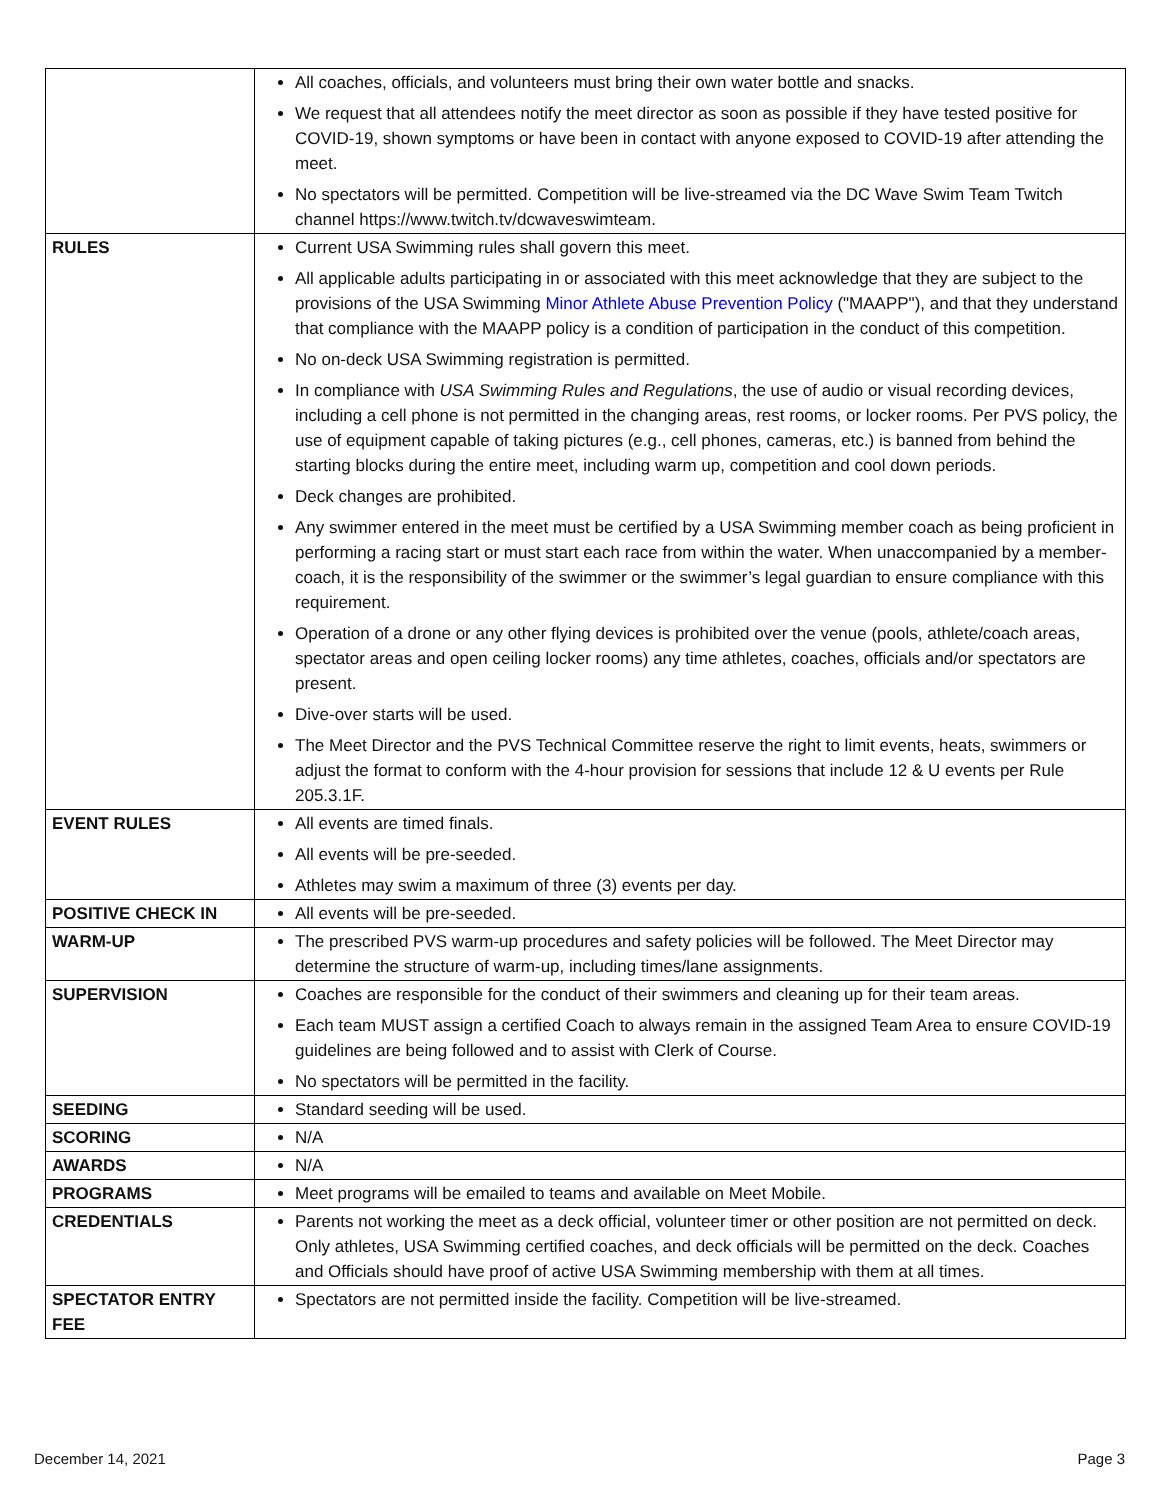| | All coaches, officials, and volunteers must bring their own water bottle and snacks. We request that all attendees notify the meet director as soon as possible if they have tested positive for COVID-19, shown symptoms or have been in contact with anyone exposed to COVID-19 after attending the meet. No spectators will be permitted. Competition will be live-streamed via the DC Wave Swim Team Twitch channel https://www.twitch.tv/dcwaveswimteam. |
| RULES | Current USA Swimming rules shall govern this meet. All applicable adults participating in or associated with this meet acknowledge that they are subject to the provisions of the USA Swimming Minor Athlete Abuse Prevention Policy ("MAAPP"), and that they understand that compliance with the MAAPP policy is a condition of participation in the conduct of this competition. No on-deck USA Swimming registration is permitted. In compliance with USA Swimming Rules and Regulations , the use of audio or visual recording devices, including a cell phone is not permitted in the changing areas, rest rooms, or locker rooms. Per PVS policy, the use of equipment capable of taking pictures (e.g., cell phones, cameras, etc.) is banned from behind the starting blocks during the entire meet, including warm up, competition and cool down periods. Deck changes are prohibited. Any swimmer entered in the meet must be certified by a USA Swimming member coach as being proficient in performing a racing start or must start each race from within the water. When unaccompanied by a member-coach, it is the responsibility of the swimmer or the swimmer’s legal guardian to ensure compliance with this requirement. Operation of a drone or any other flying devices is prohibited over the venue (pools, athlete/coach areas, spectator areas and open ceiling locker rooms) any time athletes, coaches, officials and/or spectators are present. Dive-over starts will be used. The Meet Director and the PVS Technical Committee reserve the right to limit events, heats, swimmers or adjust the format to conform with the 4-hour provision for sessions that include 12 & U events per Rule 205.3.1F. |
| EVENT RULES | All events are timed finals. All events will be pre-seeded. Athletes may swim a maximum of three (3) events per day. |
| POSITIVE CHECK IN | All events will be pre-seeded. |
| WARM-UP | The prescribed PVS warm-up procedures and safety policies will be followed. The Meet Director may determine the structure of warm-up, including times/lane assignments. |
| SUPERVISION | Coaches are responsible for the conduct of their swimmers and cleaning up for their team areas. Each team MUST assign a certified Coach to always remain in the assigned Team Area to ensure COVID-19 guidelines are being followed and to assist with Clerk of Course. No spectators will be permitted in the facility. |
| SEEDING | Standard seeding will be used. |
| SCORING | N/A |
| AWARDS | N/A |
| PROGRAMS | Meet programs will be emailed to teams and available on Meet Mobile. |
| CREDENTIALS | Parents not working the meet as a deck official, volunteer timer or other position are not permitted on deck. Only athletes, USA Swimming certified coaches, and deck officials will be permitted on the deck. Coaches and Officials should have proof of active USA Swimming membership with them at all times. |
| SPECTATOR ENTRY FEE | Spectators are not permitted inside the facility. Competition will be live-streamed. |
December 14, 2021 Page 3